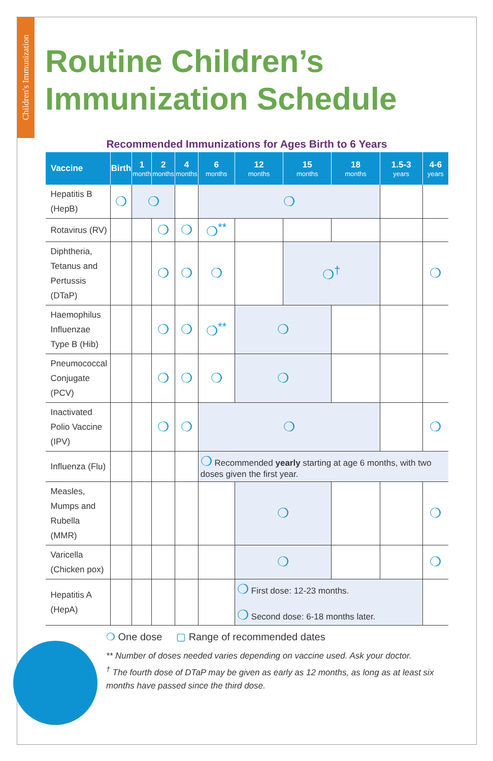Children's Immunization
Routine Children’s
Immunization Schedule
Recommended Immunizations for Ages Birth to 6 Years
| Vaccine | Birth | 1 month | 2 months | 4 months | 6 months | 12 months | 15 months | 18 months | 1.5-3 years | 4-6 years |
| --- | --- | --- | --- | --- | --- | --- | --- | --- | --- | --- |
| Hepatitis B (HepB) | ❍ | ❍ | | | ❍ | | | | | |
| Rotavirus (RV) | | | ❍ | ❍ | ❍<sup>**</sup> | | | | | |
| Diphtheria, Tetanus and Pertussis (DTaP) | | | ❍ | ❍ | ❍ | | ❍<sup>†</sup> | | | ❍ |
| Haemophilus Influenzae Type B (Hib) | | | ❍ | ❍ | ❍<sup>**</sup> | ❍ | | | | |
| Pneumococcal Conjugate (PCV) | | | ❍ | ❍ | ❍ | ❍ | | | | |
| Inactivated Polio Vaccine (IPV) | | | ❍ | ❍ | ❍ | | | | | ❍ |
| Influenza (Flu) | | | | | ❍ Recommended yearly starting at age 6 months, with two doses given the first year. | | | | | |
| Measles, Mumps and Rubella (MMR) | | | | | | ❍ | | | | ❍ |
| Varicella (Chicken pox) | | | | | | ❍ | | | | ❍ |
| Hepatitis A (HepA) | | | | | | ❍ First dose: 12-23 months. ❍ Second dose: 6-18 months later. | | | | |
❍ One dose ▢ Range of recommended dates
** Number of doses needed varies depending on vaccine used. Ask your doctor.
<sup>†</sup> The fourth dose of DTaP may be given as early as 12 months, as long as at least six months have passed since the third dose.